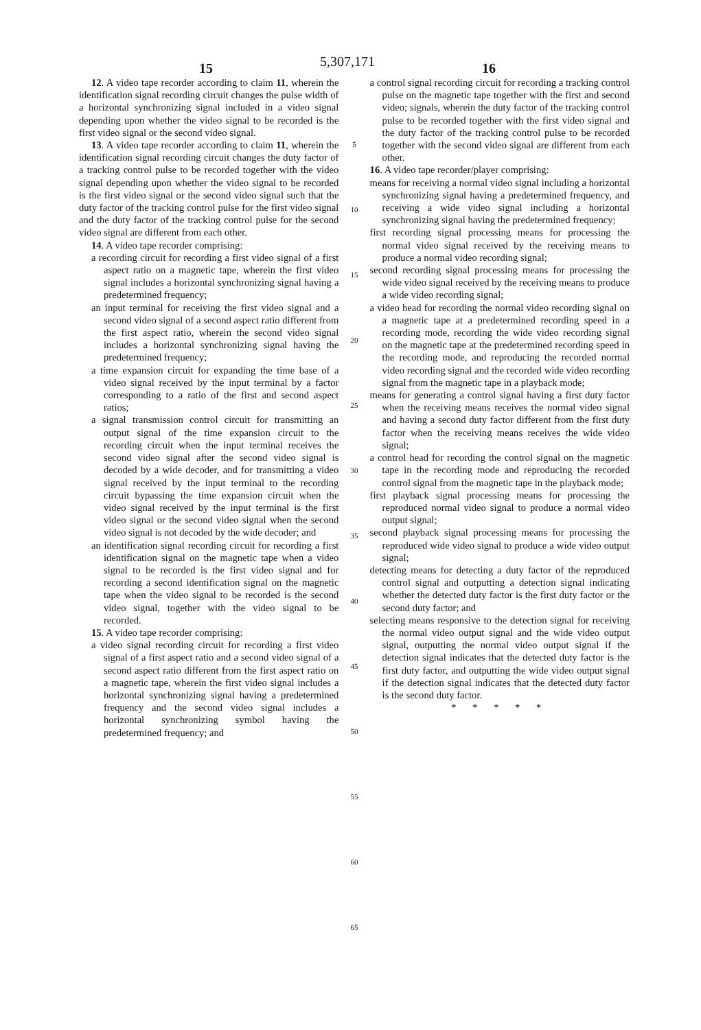15 5,307,171 16
12. A video tape recorder according to claim 11, wherein the identification signal recording circuit changes the pulse width of a horizontal synchronizing signal included in a video signal depending upon whether the video signal to be recorded is the first video signal or the second video signal.
13. A video tape recorder according to claim 11, wherein the identification signal recording circuit changes the duty factor of a tracking control pulse to be recorded together with the video signal depending upon whether the video signal to be recorded is the first video signal or the second video signal such that the duty factor of the tracking control pulse for the first video signal and the duty factor of the tracking control pulse for the second video signal are different from each other.
14. A video tape recorder comprising:
a recording circuit for recording a first video signal of a first aspect ratio on a magnetic tape, wherein the first video signal includes a horizontal synchronizing signal having a predetermined frequency;
an input terminal for receiving the first video signal and a second video signal of a second aspect ratio different from the first aspect ratio, wherein the second video signal includes a horizontal synchronizing signal having the predetermined frequency;
a time expansion circuit for expanding the time base of a video signal received by the input terminal by a factor corresponding to a ratio of the first and second aspect ratios;
a signal transmission control circuit for transmitting an output signal of the time expansion circuit to the recording circuit when the input terminal receives the second video signal after the second video signal is decoded by a wide decoder, and for transmitting a video signal received by the input terminal to the recording circuit bypassing the time expansion circuit when the video signal received by the input terminal is the first video signal or the second video signal when the second video signal is not decoded by the wide decoder; and
an identification signal recording circuit for recording a first identification signal on the magnetic tape when a video signal to be recorded is the first video signal and for recording a second identification signal on the magnetic tape when the video signal to be recorded is the second video signal, together with the video signal to be recorded.
15. A video tape recorder comprising:
a video signal recording circuit for recording a first video signal of a first aspect ratio and a second video signal of a second aspect ratio different from the first aspect ratio on a magnetic tape, wherein the first video signal includes a horizontal synchronizing signal having a predetermined frequency and the second video signal includes a horizontal synchronizing symbol having the predetermined frequency; and
.
5
10
15
20
25
30
35
40
45
50
55
60
65
a control signal recording circuit for recording a tracking control pulse on the magnetic tape together with the first and second video; signals, wherein the duty factor of the tracking control pulse to be recorded together with the first video signal and the duty factor of the tracking control pulse to be recorded together with the second video signal are different from each other.
16. A video tape recorder/player comprising:
means for receiving a normal video signal including a horizontal synchronizing signal having a predetermined frequency, and receiving a wide video signal including a horizontal synchronizing signal having the predetermined frequency;
first recording signal processing means for processing the normal video signal received by the receiving means to produce a normal video recording signal;
second recording signal processing means for processing the wide video signal received by the receiving means to produce a wide video recording signal;
a video head for recording the normal video recording signal on a magnetic tape at a predetermined recording speed in a recording mode, recording the wide video recording signal on the magnetic tape at the predetermined recording speed in the recording mode, and reproducing the recorded normal video recording signal and the recorded wide video recording signal from the magnetic tape in a playback mode;
means for generating a control signal having a first duty factor when the receiving means receives the normal video signal and having a second duty factor different from the first duty factor when the receiving means receives the wide video signal;
a control head for recording the control signal on the magnetic tape in the recording mode and reproducing the recorded control signal from the magnetic tape in the playback mode;
first playback signal processing means for processing the reproduced normal video signal to produce a normal video output signal;
second playback signal processing means for processing the reproduced wide video signal to produce a wide video output signal;
detecting means for detecting a duty factor of the reproduced control signal and outputting a detection signal indicating whether the detected duty factor is the first duty factor or the second duty factor; and
selecting means responsive to the detection signal for receiving the normal video output signal and the wide video output signal, outputting the normal video output signal if the detection signal indicates that the detected duty factor is the first duty factor, and outputting the wide video output signal if the detection signal indicates that the detected duty factor is the second duty factor.
* * * * *